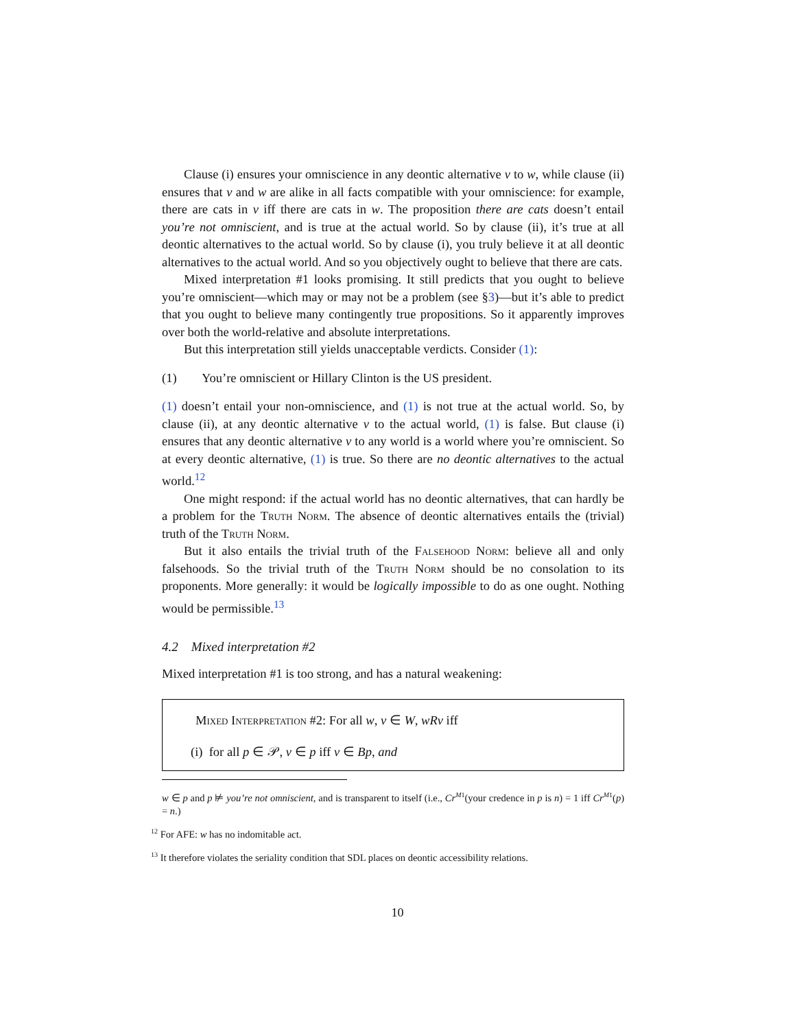Clause (i) ensures your omniscience in any deontic alternative v to w, while clause (ii) ensures that v and w are alike in all facts compatible with your omniscience: for example, there are cats in v iff there are cats in w. The proposition there are cats doesn’t entail you’re not omniscient, and is true at the actual world. So by clause (ii), it’s true at all deontic alternatives to the actual world. So by clause (i), you truly believe it at all deontic alternatives to the actual world. And so you objectively ought to believe that there are cats.
Mixed interpretation #1 looks promising. It still predicts that you ought to believe you’re omniscient—which may or may not be a problem (see §3)—but it’s able to predict that you ought to believe many contingently true propositions. So it apparently improves over both the world-relative and absolute interpretations.
But this interpretation still yields unacceptable verdicts. Consider (1):
(1) You’re omniscient or Hillary Clinton is the US president.
(1) doesn’t entail your non-omniscience, and (1) is not true at the actual world. So, by clause (ii), at any deontic alternative v to the actual world, (1) is false. But clause (i) ensures that any deontic alternative v to any world is a world where you’re omniscient. So at every deontic alternative, (1) is true. So there are no deontic alternatives to the actual world.<sup>12</sup>
One might respond: if the actual world has no deontic alternatives, that can hardly be a problem for the Truth Norm. The absence of deontic alternatives entails the (trivial) truth of the Truth Norm.
But it also entails the trivial truth of the Falsehood Norm: believe all and only falsehoods. So the trivial truth of the Truth Norm should be no consolation to its proponents. More generally: it would be logically impossible to do as one ought. Nothing would be permissible.<sup>13</sup>
4.2 Mixed interpretation #2
Mixed interpretation #1 is too strong, and has a natural weakening:
Mixed Interpretation #2: For all w, v ∈ W, wRv iff
(i) for all p ∈ 𝒫, v ∈ p iff v ∈ Bp, and
w ∈ p and p ⊭ you’re not omniscient, and is transparent to itself (i.e., Cr<sup>M1</sup>(your credence in p is n) = 1 iff Cr<sup>M1</sup>(p) = n.)
<sup>12</sup> For AFE: w has no indomitable act.
<sup>13</sup> It therefore violates the seriality condition that SDL places on deontic accessibility relations.
10